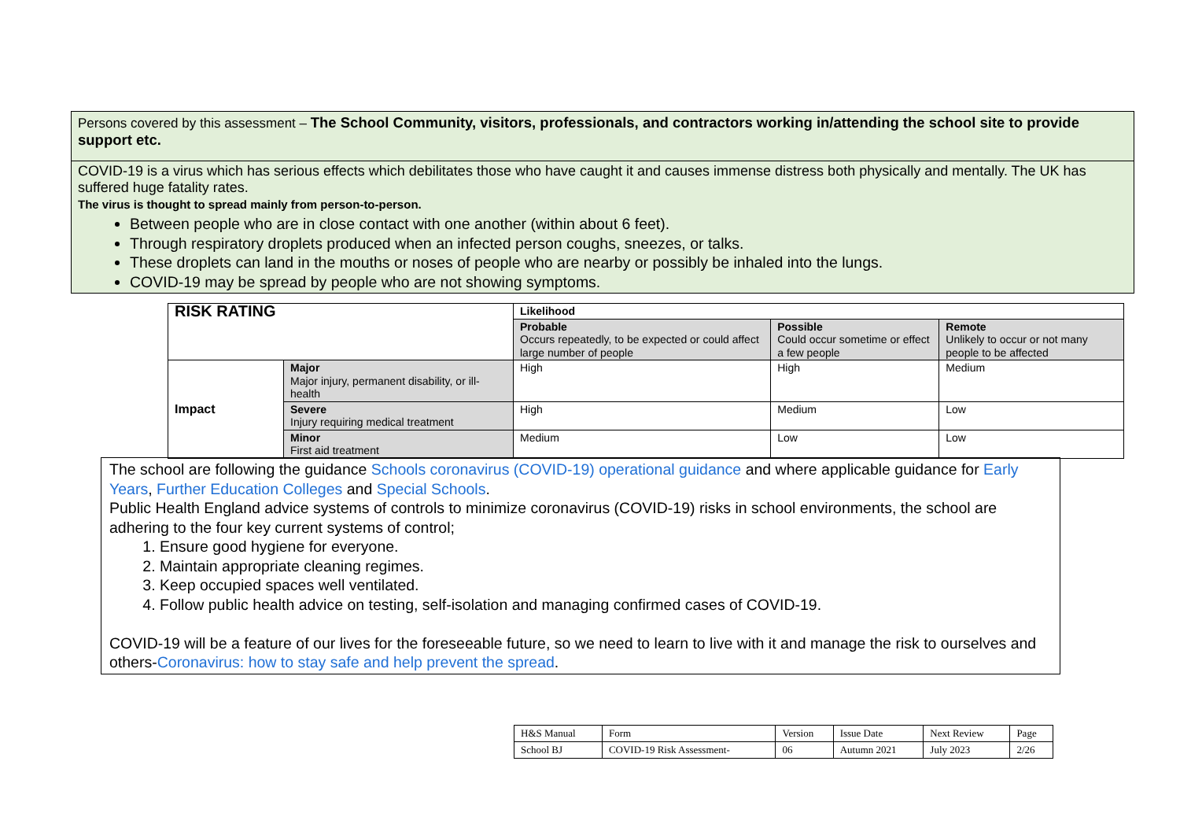Persons covered by this assessment – The School Community, visitors, professionals, and contractors working in/attending the school site to provide support etc.
COVID-19 is a virus which has serious effects which debilitates those who have caught it and causes immense distress both physically and mentally. The UK has suffered huge fatality rates.
The virus is thought to spread mainly from person-to-person.
Between people who are in close contact with one another (within about 6 feet).
Through respiratory droplets produced when an infected person coughs, sneezes, or talks.
These droplets can land in the mouths or noses of people who are nearby or possibly be inhaled into the lungs.
COVID-19 may be spread by people who are not showing symptoms.
| RISK RATING | | Likelihood | | |
| | | Probable Occurs repeatedly, to be expected or could affect large number of people | Possible Could occur sometime or effect a few people | Remote Unlikely to occur or not many people to be affected |
| Impact | Major Major injury, permanent disability, or ill-health | High | High | Medium |
| | Severe Injury requiring medical treatment | High | Medium | Low |
| | Minor First aid treatment | Medium | Low | Low |
The school are following the guidance Schools coronavirus (COVID-19) operational guidance and where applicable guidance for Early Years, Further Education Colleges and Special Schools.
Public Health England advice systems of controls to minimize coronavirus (COVID-19) risks in school environments, the school are adhering to the four key current systems of control;
1. Ensure good hygiene for everyone.
2. Maintain appropriate cleaning regimes.
3. Keep occupied spaces well ventilated.
4. Follow public health advice on testing, self-isolation and managing confirmed cases of COVID-19.
COVID-19 will be a feature of our lives for the foreseeable future, so we need to learn to live with it and manage the risk to ourselves and others-Coronavirus: how to stay safe and help prevent the spread.
| H&S Manual | Form | Version | Issue Date | Next Review | Page |
| School BJ | COVID-19 Risk Assessment- | 06 | Autumn 2021 | July 2023 | 2/26 |